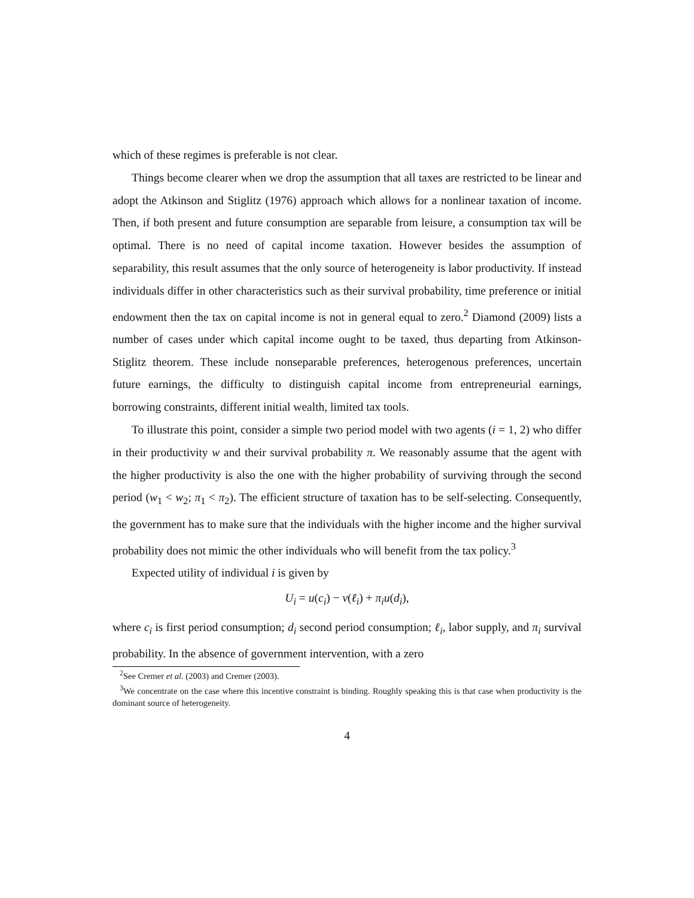which of these regimes is preferable is not clear.
Things become clearer when we drop the assumption that all taxes are restricted to be linear and adopt the Atkinson and Stiglitz (1976) approach which allows for a nonlinear taxation of income. Then, if both present and future consumption are separable from leisure, a consumption tax will be optimal. There is no need of capital income taxation. However besides the assumption of separability, this result assumes that the only source of heterogeneity is labor productivity. If instead individuals differ in other characteristics such as their survival probability, time preference or initial endowment then the tax on capital income is not in general equal to zero.<sup>2</sup> Diamond (2009) lists a number of cases under which capital income ought to be taxed, thus departing from Atkinson-Stiglitz theorem. These include nonseparable preferences, heterogenous preferences, uncertain future earnings, the difficulty to distinguish capital income from entrepreneurial earnings, borrowing constraints, different initial wealth, limited tax tools.
To illustrate this point, consider a simple two period model with two agents (i = 1, 2) who differ in their productivity w and their survival probability π. We reasonably assume that the agent with the higher productivity is also the one with the higher probability of surviving through the second period (w<sub>1</sub> < w<sub>2</sub>; π<sub>1</sub> < π<sub>2</sub>). The efficient structure of taxation has to be self-selecting. Consequently, the government has to make sure that the individuals with the higher income and the higher survival probability does not mimic the other individuals who will benefit from the tax policy.<sup>3</sup>
Expected utility of individual i is given by
U<sub>i</sub> = u(c<sub>i</sub>) − v(ℓ<sub>i</sub>) + π<sub>i</sub>u(d<sub>i</sub>),
where c<sub>i</sub> is first period consumption; d<sub>i</sub> second period consumption; ℓ<sub>i</sub>, labor supply, and π<sub>i</sub> survival probability. In the absence of government intervention, with a zero
<sup>2</sup> See Cremer et al. (2003) and Cremer (2003).
<sup>3</sup> We concentrate on the case where this incentive constraint is binding. Roughly speaking this is that case when productivity is the dominant source of heterogeneity.
4